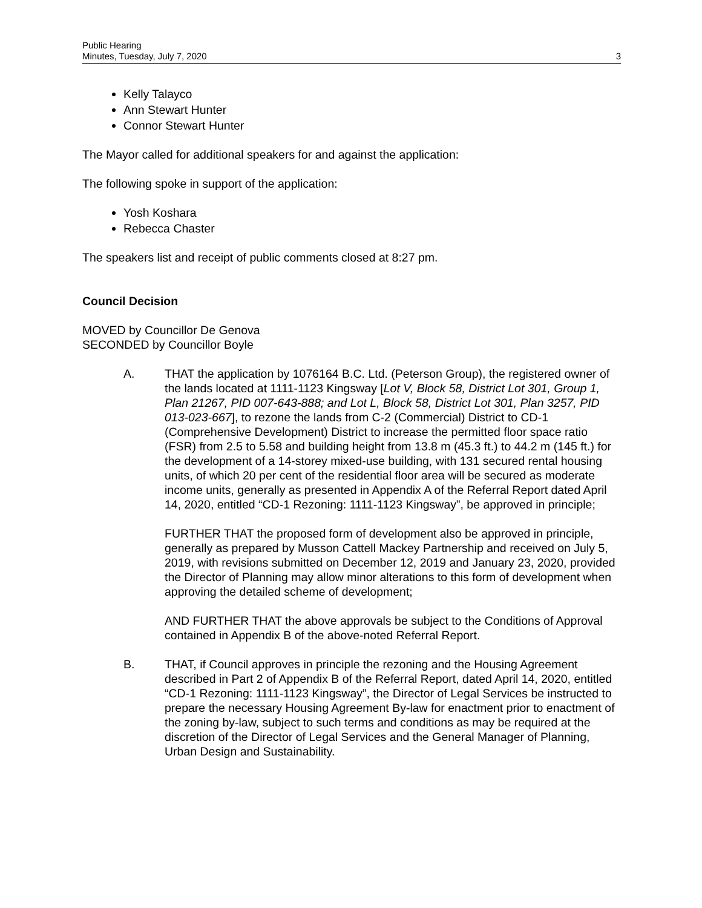Public Hearing
Minutes, Tuesday, July 7, 2020
3
Kelly Talayco
Ann Stewart Hunter
Connor Stewart Hunter
The Mayor called for additional speakers for and against the application:
The following spoke in support of the application:
Yosh Koshara
Rebecca Chaster
The speakers list and receipt of public comments closed at 8:27 pm.
Council Decision
MOVED by Councillor De Genova
SECONDED by Councillor Boyle
A. THAT the application by 1076164 B.C. Ltd. (Peterson Group), the registered owner of the lands located at 1111-1123 Kingsway [Lot V, Block 58, District Lot 301, Group 1, Plan 21267, PID 007-643-888; and Lot L, Block 58, District Lot 301, Plan 3257, PID 013-023-667], to rezone the lands from C-2 (Commercial) District to CD-1 (Comprehensive Development) District to increase the permitted floor space ratio (FSR) from 2.5 to 5.58 and building height from 13.8 m (45.3 ft.) to 44.2 m (145 ft.) for the development of a 14-storey mixed-use building, with 131 secured rental housing units, of which 20 per cent of the residential floor area will be secured as moderate income units, generally as presented in Appendix A of the Referral Report dated April 14, 2020, entitled “CD-1 Rezoning: 1111-1123 Kingsway”, be approved in principle;
FURTHER THAT the proposed form of development also be approved in principle, generally as prepared by Musson Cattell Mackey Partnership and received on July 5, 2019, with revisions submitted on December 12, 2019 and January 23, 2020, provided the Director of Planning may allow minor alterations to this form of development when approving the detailed scheme of development;
AND FURTHER THAT the above approvals be subject to the Conditions of Approval contained in Appendix B of the above-noted Referral Report.
B. THAT, if Council approves in principle the rezoning and the Housing Agreement described in Part 2 of Appendix B of the Referral Report, dated April 14, 2020, entitled “CD-1 Rezoning: 1111-1123 Kingsway”, the Director of Legal Services be instructed to prepare the necessary Housing Agreement By-law for enactment prior to enactment of the zoning by-law, subject to such terms and conditions as may be required at the discretion of the Director of Legal Services and the General Manager of Planning, Urban Design and Sustainability.